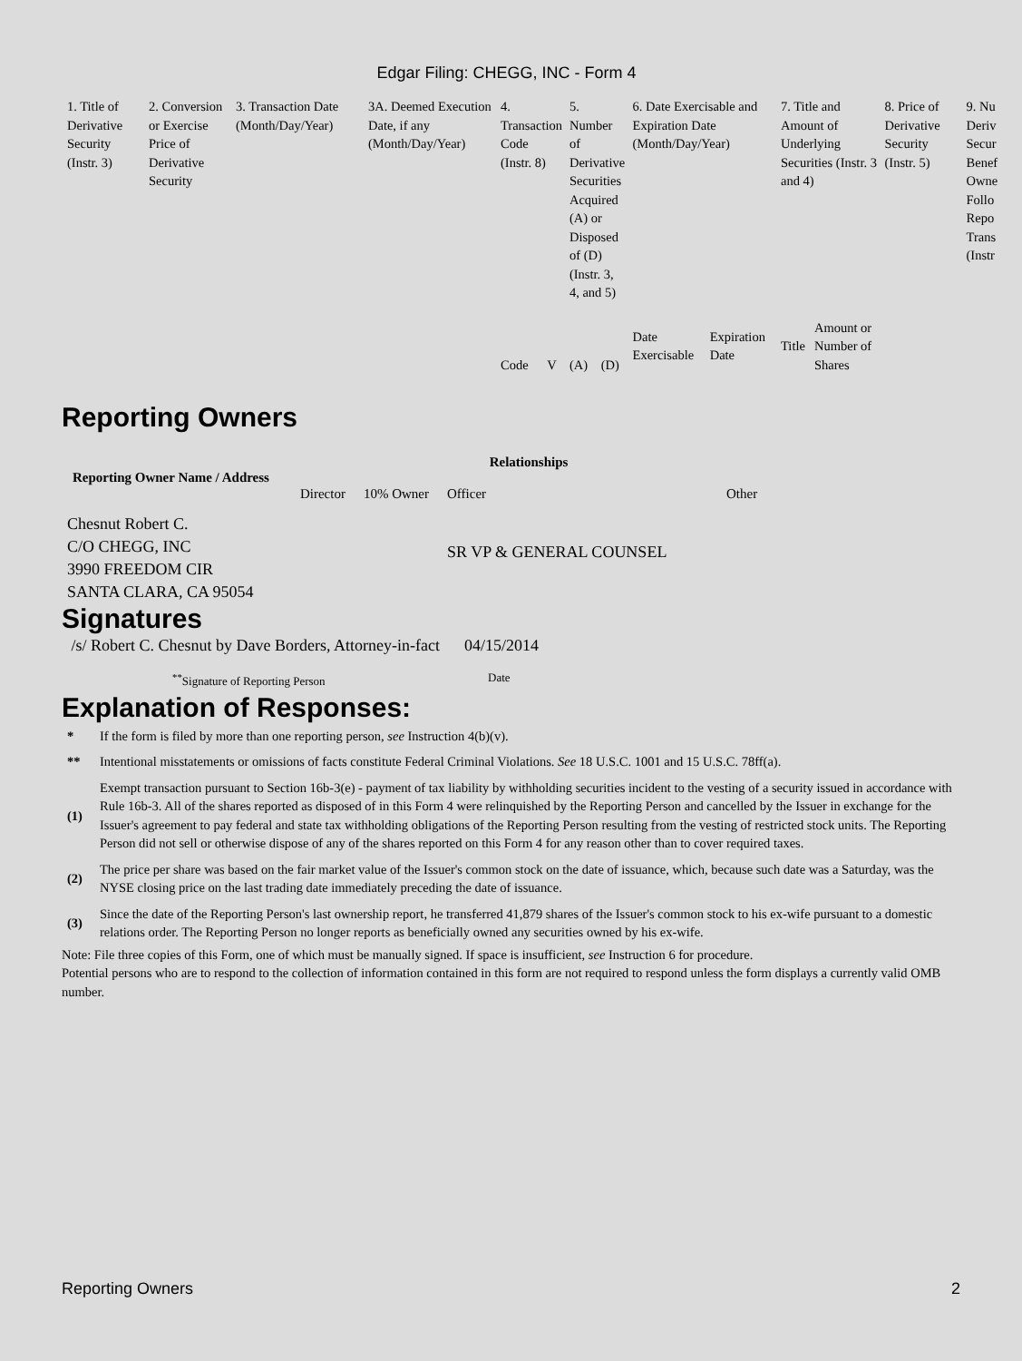Edgar Filing: CHEGG, INC - Form 4
| 1. Title of Derivative Security (Instr. 3) | 2. Conversion or Exercise Price of Derivative Security | 3. Transaction Date (Month/Day/Year) | 3A. Deemed Execution Date, if any (Month/Day/Year) | 4. Transaction Code (Instr. 8) | | 5. Number of Derivative Securities Acquired (A) or Disposed of (D) (Instr. 3, 4, and 5) | | 6. Date Exercisable and Expiration Date (Month/Day/Year) | | 7. Title and Amount of Underlying Securities (Instr. 3 and 4) | | 8. Price of Derivative Security (Instr. 5) | 9. Nu Deriv Secur Benef Owne Follo Repo Trans (Instr |
| --- | --- | --- | --- | --- | --- | --- | --- | --- | --- | --- | --- | --- | --- |
| | | | | | | | | Date Exercisable | Expiration Date | Title | Amount or Number of Shares | | |
| | | | | Code | V | (A) | (D) | | | | | | |
Reporting Owners
| Reporting Owner Name / Address | Relationships | | | |
| --- | --- | --- | --- | --- |
| | Director | 10% Owner | Officer | Other |
| Chesnut Robert C. C/O CHEGG, INC 3990 FREEDOM CIR SANTA CLARA, CA 95054 | | | SR VP & GENERAL COUNSEL | |
Signatures
| /s/ Robert C. Chesnut by Dave Borders, Attorney-in-fact | 04/15/2014 |
| <sup>**</sup> Signature of Reporting Person | Date |
Explanation of Responses:
| * | If the form is filed by more than one reporting person, see Instruction 4(b)(v). |
| ** | Intentional misstatements or omissions of facts constitute Federal Criminal Violations. See 18 U.S.C. 1001 and 15 U.S.C. 78ff(a). |
| (1) | Exempt transaction pursuant to Section 16b-3(e) - payment of tax liability by withholding securities incident to the vesting of a security issued in accordance with Rule 16b-3. All of the shares reported as disposed of in this Form 4 were relinquished by the Reporting Person and cancelled by the Issuer in exchange for the Issuer's agreement to pay federal and state tax withholding obligations of the Reporting Person resulting from the vesting of restricted stock units. The Reporting Person did not sell or otherwise dispose of any of the shares reported on this Form 4 for any reason other than to cover required taxes. |
| (2) | The price per share was based on the fair market value of the Issuer's common stock on the date of issuance, which, because such date was a Saturday, was the NYSE closing price on the last trading date immediately preceding the date of issuance. |
| (3) | Since the date of the Reporting Person's last ownership report, he transferred 41,879 shares of the Issuer's common stock to his ex-wife pursuant to a domestic relations order. The Reporting Person no longer reports as beneficially owned any securities owned by his ex-wife. |
Note: File three copies of this Form, one of which must be manually signed. If space is insufficient, see Instruction 6 for procedure.
Potential persons who are to respond to the collection of information contained in this form are not required to respond unless the form displays a currently valid OMB number.
Reporting Owners 2